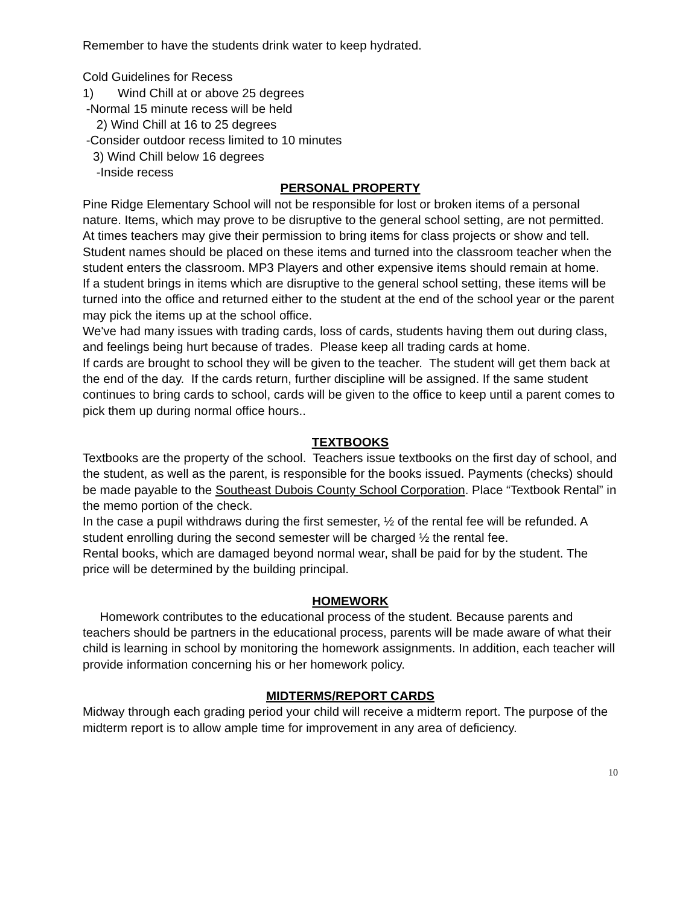Remember to have the students drink water to keep hydrated.
Cold Guidelines for Recess
1) Wind Chill at or above 25 degrees
-Normal 15 minute recess will be held
2) Wind Chill at 16 to 25 degrees
-Consider outdoor recess limited to 10 minutes
3) Wind Chill below 16 degrees
-Inside recess
PERSONAL PROPERTY
Pine Ridge Elementary School will not be responsible for lost or broken items of a personal nature. Items, which may prove to be disruptive to the general school setting, are not permitted. At times teachers may give their permission to bring items for class projects or show and tell. Student names should be placed on these items and turned into the classroom teacher when the student enters the classroom. MP3 Players and other expensive items should remain at home.
If a student brings in items which are disruptive to the general school setting, these items will be turned into the office and returned either to the student at the end of the school year or the parent may pick the items up at the school office.
We've had many issues with trading cards, loss of cards, students having them out during class, and feelings being hurt because of trades. Please keep all trading cards at home.
If cards are brought to school they will be given to the teacher. The student will get them back at the end of the day. If the cards return, further discipline will be assigned. If the same student continues to bring cards to school, cards will be given to the office to keep until a parent comes to pick them up during normal office hours..
TEXTBOOKS
Textbooks are the property of the school. Teachers issue textbooks on the first day of school, and the student, as well as the parent, is responsible for the books issued. Payments (checks) should be made payable to the Southeast Dubois County School Corporation. Place “Textbook Rental” in the memo portion of the check.
In the case a pupil withdraws during the first semester, ½ of the rental fee will be refunded. A student enrolling during the second semester will be charged ½ the rental fee.
Rental books, which are damaged beyond normal wear, shall be paid for by the student. The price will be determined by the building principal.
HOMEWORK
Homework contributes to the educational process of the student. Because parents and teachers should be partners in the educational process, parents will be made aware of what their child is learning in school by monitoring the homework assignments. In addition, each teacher will provide information concerning his or her homework policy.
MIDTERMS/REPORT CARDS
Midway through each grading period your child will receive a midterm report. The purpose of the midterm report is to allow ample time for improvement in any area of deficiency.
10